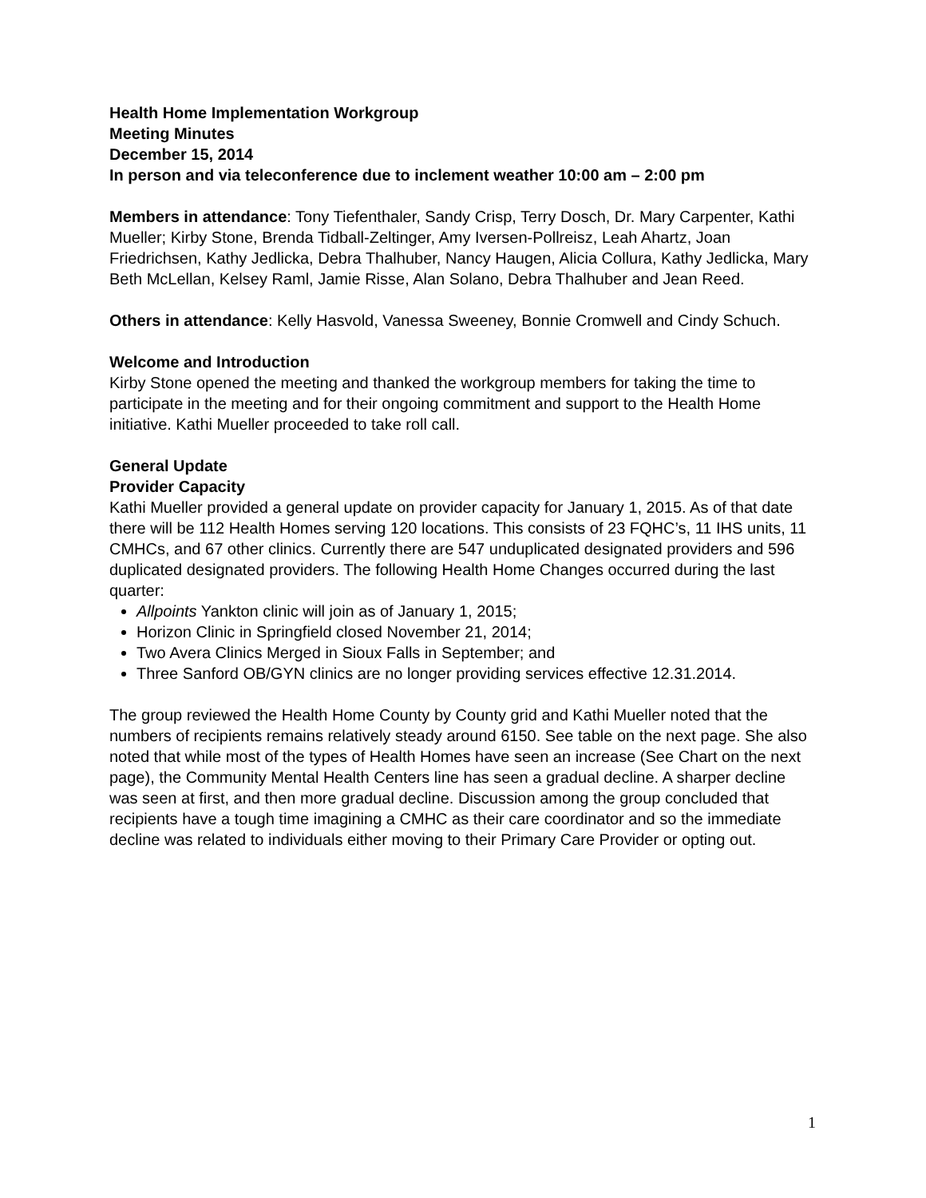Health Home Implementation Workgroup
Meeting Minutes
December 15, 2014
In person and via teleconference due to inclement weather 10:00 am – 2:00 pm
Members in attendance: Tony Tiefenthaler, Sandy Crisp, Terry Dosch, Dr. Mary Carpenter, Kathi Mueller; Kirby Stone, Brenda Tidball-Zeltinger, Amy Iversen-Pollreisz, Leah Ahartz, Joan Friedrichsen, Kathy Jedlicka, Debra Thalhuber, Nancy Haugen, Alicia Collura, Kathy Jedlicka, Mary Beth McLellan, Kelsey Raml, Jamie Risse, Alan Solano, Debra Thalhuber and Jean Reed.
Others in attendance: Kelly Hasvold, Vanessa Sweeney, Bonnie Cromwell and Cindy Schuch.
Welcome and Introduction
Kirby Stone opened the meeting and thanked the workgroup members for taking the time to participate in the meeting and for their ongoing commitment and support to the Health Home initiative. Kathi Mueller proceeded to take roll call.
General Update
Provider Capacity
Kathi Mueller provided a general update on provider capacity for January 1, 2015. As of that date there will be 112 Health Homes serving 120 locations. This consists of 23 FQHC’s, 11 IHS units, 11 CMHCs, and 67 other clinics. Currently there are 547 unduplicated designated providers and 596 duplicated designated providers. The following Health Home Changes occurred during the last quarter:
Allpoints Yankton clinic will join as of January 1, 2015;
Horizon Clinic in Springfield closed November 21, 2014;
Two Avera Clinics Merged in Sioux Falls in September; and
Three Sanford OB/GYN clinics are no longer providing services effective 12.31.2014.
The group reviewed the Health Home County by County grid and Kathi Mueller noted that the numbers of recipients remains relatively steady around 6150. See table on the next page. She also noted that while most of the types of Health Homes have seen an increase (See Chart on the next page), the Community Mental Health Centers line has seen a gradual decline. A sharper decline was seen at first, and then more gradual decline. Discussion among the group concluded that recipients have a tough time imagining a CMHC as their care coordinator and so the immediate decline was related to individuals either moving to their Primary Care Provider or opting out.
1